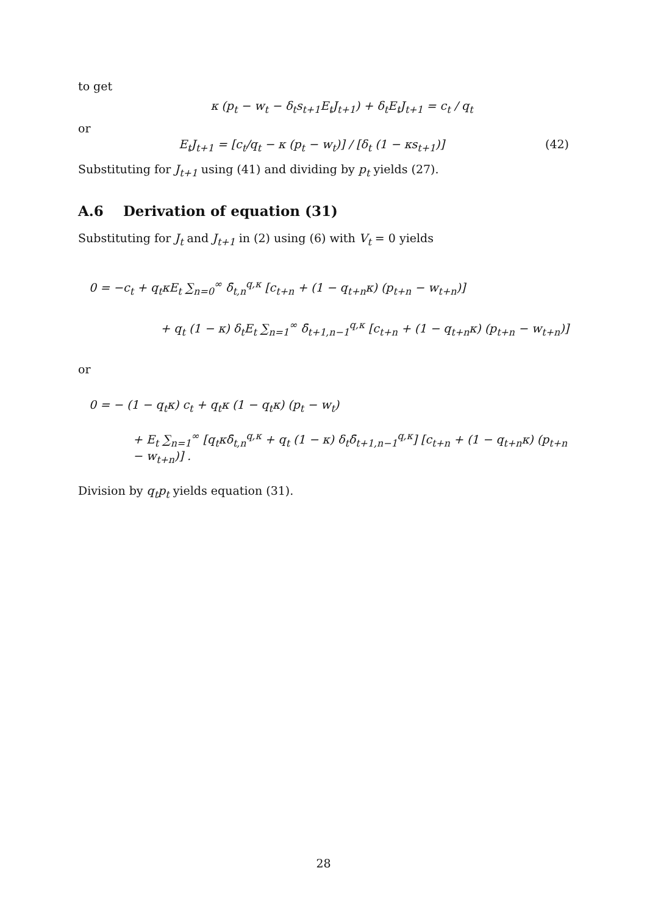to get
κ (p<sub>t</sub> − w<sub>t</sub> − δ<sub>t</sub>s<sub>t+1</sub>E<sub>t</sub>J<sub>t+1</sub>) + δ<sub>t</sub>E<sub>t</sub>J<sub>t+1</sub> = c<sub>t</sub> / q<sub>t</sub>
or
(42) E<sub>t</sub>J<sub>t+1</sub> = [c<sub>t</sub>/q<sub>t</sub> − κ (p<sub>t</sub> − w<sub>t</sub>)] / [δ<sub>t</sub> (1 − κs<sub>t+1</sub>)]
Substituting for J<sub>t+1</sub> using (41) and dividing by p<sub>t</sub> yields (27).
A.6 Derivation of equation (31)
Substituting for J<sub>t</sub> and J<sub>t+1</sub> in (2) using (6) with V<sub>t</sub> = 0 yields
0 = −c<sub>t</sub> + q<sub>t</sub>κE<sub>t</sub> ∑<sub>n=0</sub><sup>∞</sup> δ̄<sub>t,n</sub><sup>q,κ</sup> [c<sub>t+n</sub> + (1 − q<sub>t+n</sub>κ) (p<sub>t+n</sub> − w<sub>t+n</sub>)]
+ q<sub>t</sub> (1 − κ) δ<sub>t</sub>E<sub>t</sub> ∑<sub>n=1</sub><sup>∞</sup> δ̄<sub>t+1,n−1</sub><sup>q,κ</sup> [c<sub>t+n</sub> + (1 − q<sub>t+n</sub>κ) (p<sub>t+n</sub> − w<sub>t+n</sub>)]
or
0 = − (1 − q<sub>t</sub>κ) c<sub>t</sub> + q<sub>t</sub>κ (1 − q<sub>t</sub>κ) (p<sub>t</sub> − w<sub>t</sub>)
+ E<sub>t</sub> ∑<sub>n=1</sub><sup>∞</sup> [q<sub>t</sub>κδ̄<sub>t,n</sub><sup>q,κ</sup> + q<sub>t</sub> (1 − κ) δ<sub>t</sub>δ̄<sub>t+1,n−1</sub><sup>q,κ</sup>] [c<sub>t+n</sub> + (1 − q<sub>t+n</sub>κ) (p<sub>t+n</sub> − w<sub>t+n</sub>)] .
Division by q<sub>t</sub>p<sub>t</sub> yields equation (31).
28